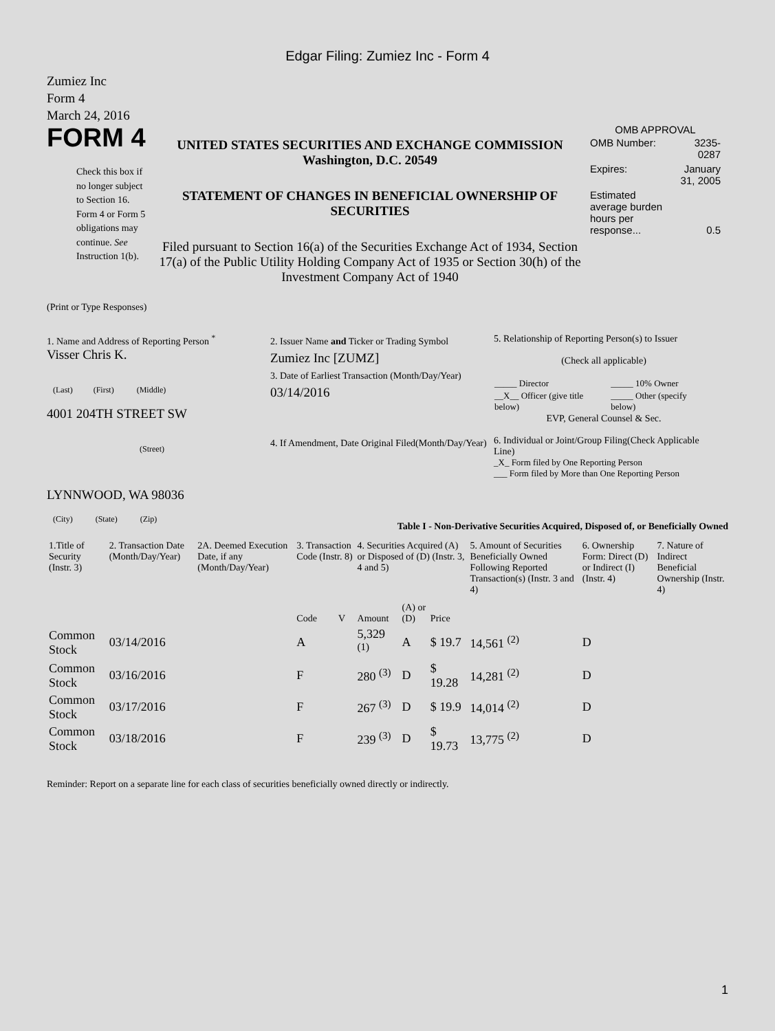Edgar Filing: Zumiez Inc - Form 4
Zumiez Inc
Form 4
March 24, 2016
FORM 4
Check this box if no longer subject to Section 16. Form 4 or Form 5 obligations may continue. See Instruction 1(b).
UNITED STATES SECURITIES AND EXCHANGE COMMISSION
Washington, D.C. 20549
STATEMENT OF CHANGES IN BENEFICIAL OWNERSHIP OF SECURITIES
Filed pursuant to Section 16(a) of the Securities Exchange Act of 1934, Section 17(a) of the Public Utility Holding Company Act of 1935 or Section 30(h) of the Investment Company Act of 1940
OMB APPROVAL
| OMB Number: | 3235-0287 |
| Expires: | January 31, 2005 |
| Estimated average burden hours per response... | 0.5 |
(Print or Type Responses)
1. Name and Address of Reporting Person <sup>*</sup>
Visser Chris K.
(Last) (First) (Middle)
4001 204TH STREET SW
(Street)
LYNNWOOD, WA 98036
(City) (State) (Zip)
2. Issuer Name and Ticker or Trading Symbol
Zumiez Inc [ZUMZ]
3. Date of Earliest Transaction (Month/Day/Year)
03/14/2016
4. If Amendment, Date Original Filed(Month/Day/Year)
5. Relationship of Reporting Person(s) to Issuer
(Check all applicable)
| _____ Director | _____ 10% Owner |
| __X__ Officer (give title below) | _____ Other (specify below) |
EVP, General Counsel & Sec.
6. Individual or Joint/Group Filing(Check Applicable Line)
_X_ Form filed by One Reporting Person
___ Form filed by More than One Reporting Person
Table I - Non-Derivative Securities Acquired, Disposed of, or Beneficially Owned
| 1.Title of Security (Instr. 3) | 2. Transaction Date (Month/Day/Year) | 2A. Deemed Execution Date, if any (Month/Day/Year) | 3. Transaction Code (Instr. 8) | | 4. Securities Acquired (A) or Disposed of (D) (Instr. 3, 4 and 5) | | | 5. Amount of Securities Beneficially Owned Following Reported Transaction(s) (Instr. 3 and 4) | 6. Ownership Form: Direct (D) or Indirect (I) (Instr. 4) | 7. Nature of Indirect Beneficial Ownership (Instr. 4) |
| --- | --- | --- | --- | --- | --- | --- | --- | --- | --- | --- |
| | | | Code | V | Amount | (A) or (D) | Price | | | |
| Common Stock | 03/14/2016 | | A | | 5,329 <sup>(1)</sup> | A | $ 19.7 | 14,561 <sup>(2)</sup> | D | |
| Common Stock | 03/16/2016 | | F | | 280 <sup>(3)</sup> | D | $ 19.28 | 14,281 <sup>(2)</sup> | D | |
| Common Stock | 03/17/2016 | | F | | 267 <sup>(3)</sup> | D | $ 19.9 | 14,014 <sup>(2)</sup> | D | |
| Common Stock | 03/18/2016 | | F | | 239 <sup>(3)</sup> | D | $ 19.73 | 13,775 <sup>(2)</sup> | D | |
Reminder: Report on a separate line for each class of securities beneficially owned directly or indirectly.
1